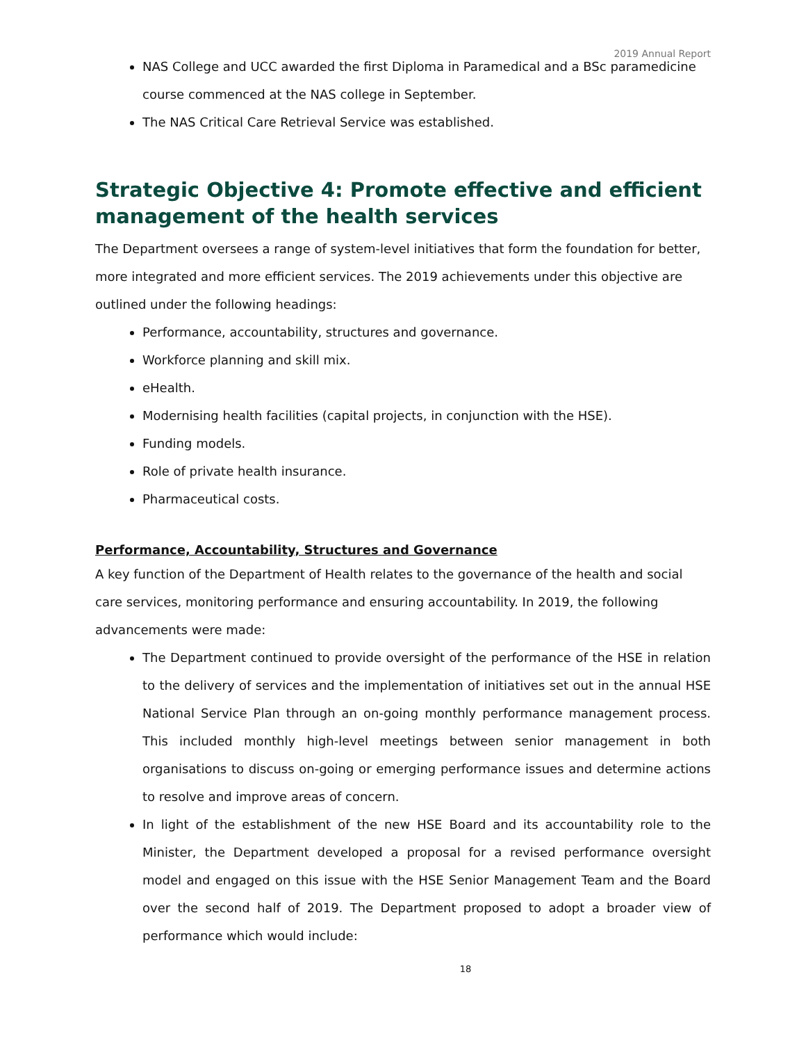2019 Annual Report
NAS College and UCC awarded the first Diploma in Paramedical and a BSc paramedicine course commenced at the NAS college in September.
The NAS Critical Care Retrieval Service was established.
Strategic Objective 4: Promote effective and efficient management of the health services
The Department oversees a range of system-level initiatives that form the foundation for better, more integrated and more efficient services. The 2019 achievements under this objective are outlined under the following headings:
Performance, accountability, structures and governance.
Workforce planning and skill mix.
eHealth.
Modernising health facilities (capital projects, in conjunction with the HSE).
Funding models.
Role of private health insurance.
Pharmaceutical costs.
Performance, Accountability, Structures and Governance
A key function of the Department of Health relates to the governance of the health and social care services, monitoring performance and ensuring accountability. In 2019, the following advancements were made:
The Department continued to provide oversight of the performance of the HSE in relation to the delivery of services and the implementation of initiatives set out in the annual HSE National Service Plan through an on-going monthly performance management process. This included monthly high-level meetings between senior management in both organisations to discuss on-going or emerging performance issues and determine actions to resolve and improve areas of concern.
In light of the establishment of the new HSE Board and its accountability role to the Minister, the Department developed a proposal for a revised performance oversight model and engaged on this issue with the HSE Senior Management Team and the Board over the second half of 2019. The Department proposed to adopt a broader view of performance which would include:
18